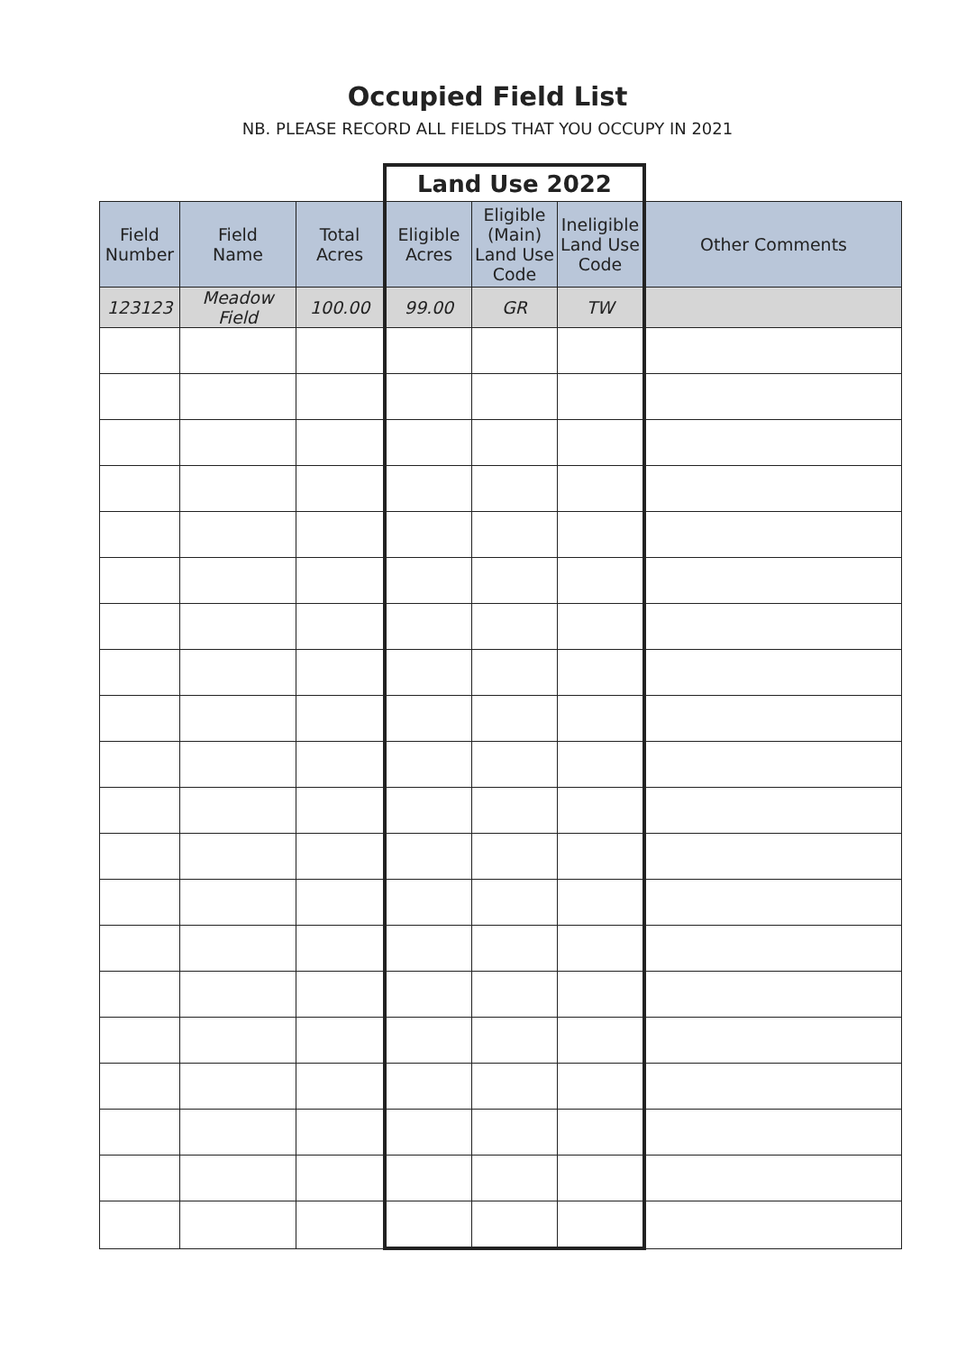Occupied Field List
NB. PLEASE RECORD ALL FIELDS THAT YOU OCCUPY IN 2021
| | | | Land Use 2022 | | | |
| Field Number | Field Name | Total Acres | Eligible Acres | Eligible (Main) Land Use Code | Ineligible Land Use Code | Other Comments |
| 123123 | Meadow Field | 100.00 | 99.00 | GR | TW | |